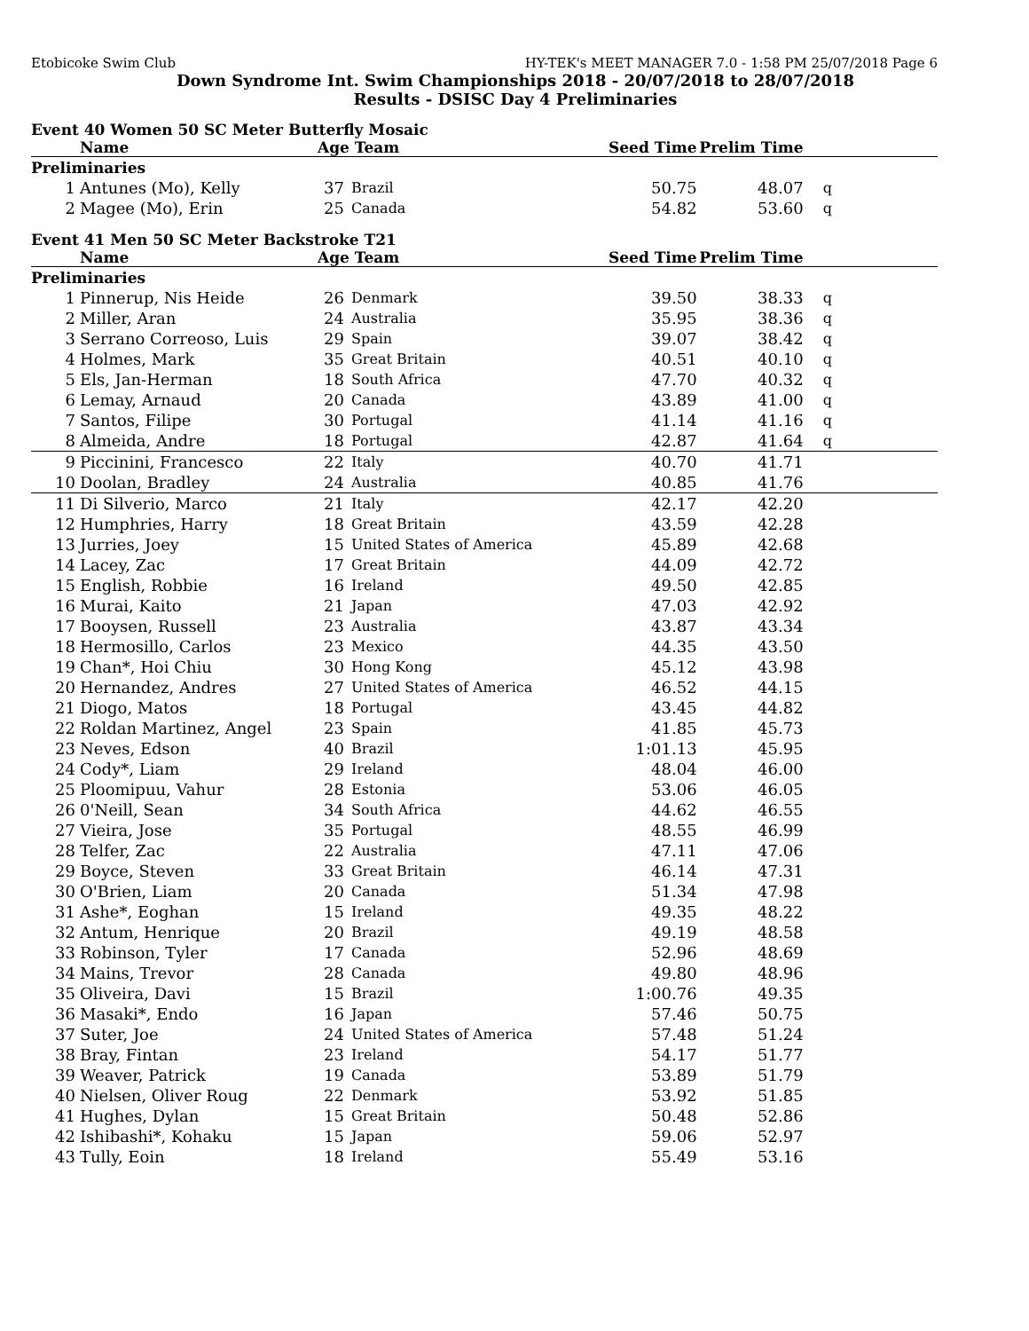Etobicoke Swim Club HY-TEK's MEET MANAGER 7.0 - 1:58 PM 25/07/2018 Page 6
Down Syndrome Int. Swim Championships 2018 - 20/07/2018 to 28/07/2018
Results - DSISC Day 4 Preliminaries
Event 40 Women 50 SC Meter Butterfly Mosaic
| | Name | Age Team | | Seed Time | Prelim Time | |
| --- | --- | --- | --- | --- | --- | --- |
| Preliminaries | | | | | | |
| 1 | Antunes (Mo), Kelly | 37 | Brazil | 50.75 | 48.07 | q |
| 2 | Magee (Mo), Erin | 25 | Canada | 54.82 | 53.60 | q |
Event 41 Men 50 SC Meter Backstroke T21
| | Name | Age Team | | Seed Time | Prelim Time | |
| --- | --- | --- | --- | --- | --- | --- |
| Preliminaries | | | | | | |
| 1 | Pinnerup, Nis Heide | 26 | Denmark | 39.50 | 38.33 | q |
| 2 | Miller, Aran | 24 | Australia | 35.95 | 38.36 | q |
| 3 | Serrano Correoso, Luis | 29 | Spain | 39.07 | 38.42 | q |
| 4 | Holmes, Mark | 35 | Great Britain | 40.51 | 40.10 | q |
| 5 | Els, Jan-Herman | 18 | South Africa | 47.70 | 40.32 | q |
| 6 | Lemay, Arnaud | 20 | Canada | 43.89 | 41.00 | q |
| 7 | Santos, Filipe | 30 | Portugal | 41.14 | 41.16 | q |
| 8 | Almeida, Andre | 18 | Portugal | 42.87 | 41.64 | q |
| 9 | Piccinini, Francesco | 22 | Italy | 40.70 | 41.71 | |
| 10 | Doolan, Bradley | 24 | Australia | 40.85 | 41.76 | |
| 11 | Di Silverio, Marco | 21 | Italy | 42.17 | 42.20 | |
| 12 | Humphries, Harry | 18 | Great Britain | 43.59 | 42.28 | |
| 13 | Jurries, Joey | 15 | United States of America | 45.89 | 42.68 | |
| 14 | Lacey, Zac | 17 | Great Britain | 44.09 | 42.72 | |
| 15 | English, Robbie | 16 | Ireland | 49.50 | 42.85 | |
| 16 | Murai, Kaito | 21 | Japan | 47.03 | 42.92 | |
| 17 | Booysen, Russell | 23 | Australia | 43.87 | 43.34 | |
| 18 | Hermosillo, Carlos | 23 | Mexico | 44.35 | 43.50 | |
| 19 | Chan*, Hoi Chiu | 30 | Hong Kong | 45.12 | 43.98 | |
| 20 | Hernandez, Andres | 27 | United States of America | 46.52 | 44.15 | |
| 21 | Diogo, Matos | 18 | Portugal | 43.45 | 44.82 | |
| 22 | Roldan Martinez, Angel | 23 | Spain | 41.85 | 45.73 | |
| 23 | Neves, Edson | 40 | Brazil | 1:01.13 | 45.95 | |
| 24 | Cody*, Liam | 29 | Ireland | 48.04 | 46.00 | |
| 25 | Ploomipuu, Vahur | 28 | Estonia | 53.06 | 46.05 | |
| 26 | 0'Neill, Sean | 34 | South Africa | 44.62 | 46.55 | |
| 27 | Vieira, Jose | 35 | Portugal | 48.55 | 46.99 | |
| 28 | Telfer, Zac | 22 | Australia | 47.11 | 47.06 | |
| 29 | Boyce, Steven | 33 | Great Britain | 46.14 | 47.31 | |
| 30 | O'Brien, Liam | 20 | Canada | 51.34 | 47.98 | |
| 31 | Ashe*, Eoghan | 15 | Ireland | 49.35 | 48.22 | |
| 32 | Antum, Henrique | 20 | Brazil | 49.19 | 48.58 | |
| 33 | Robinson, Tyler | 17 | Canada | 52.96 | 48.69 | |
| 34 | Mains, Trevor | 28 | Canada | 49.80 | 48.96 | |
| 35 | Oliveira, Davi | 15 | Brazil | 1:00.76 | 49.35 | |
| 36 | Masaki*, Endo | 16 | Japan | 57.46 | 50.75 | |
| 37 | Suter, Joe | 24 | United States of America | 57.48 | 51.24 | |
| 38 | Bray, Fintan | 23 | Ireland | 54.17 | 51.77 | |
| 39 | Weaver, Patrick | 19 | Canada | 53.89 | 51.79 | |
| 40 | Nielsen, Oliver Roug | 22 | Denmark | 53.92 | 51.85 | |
| 41 | Hughes, Dylan | 15 | Great Britain | 50.48 | 52.86 | |
| 42 | Ishibashi*, Kohaku | 15 | Japan | 59.06 | 52.97 | |
| 43 | Tully, Eoin | 18 | Ireland | 55.49 | 53.16 | |